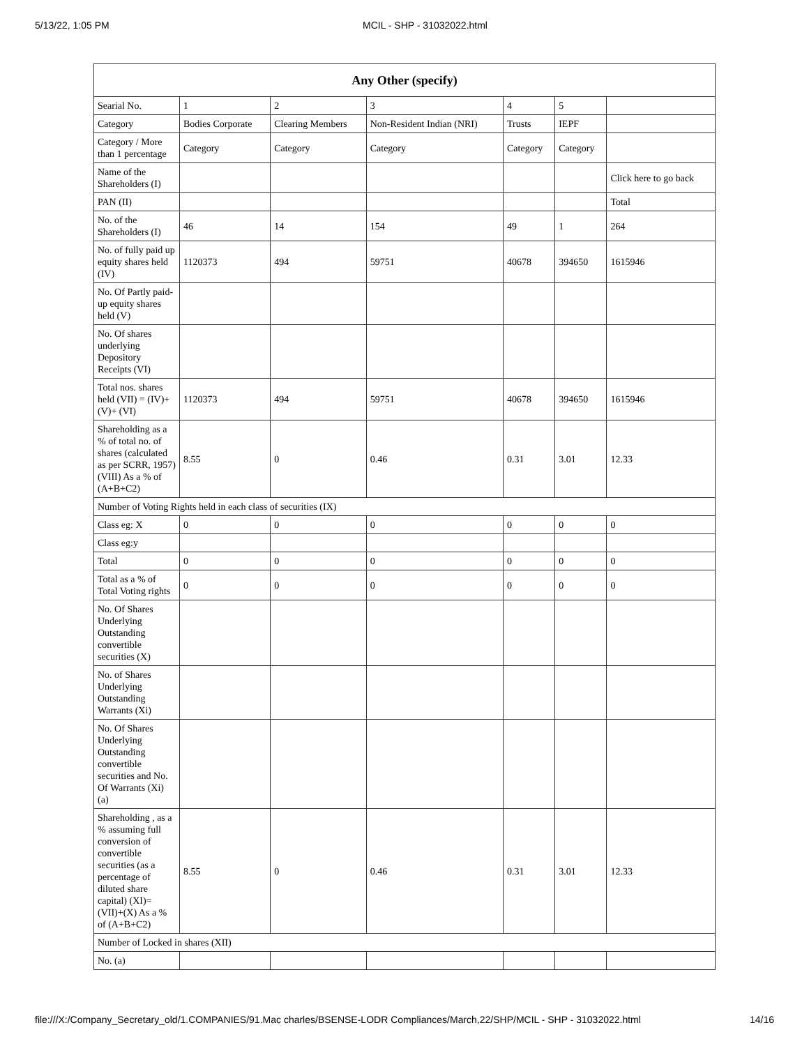5/13/22, 1:05 PM MCIL - SHP - 31032022.html
| Any Other (specify) | | | | | | |
| --- | --- | --- | --- | --- | --- | --- |
| Searial No. | 1 | 2 | 3 | 4 | 5 | |
| Category | Bodies Corporate | Clearing Members | Non-Resident Indian (NRI) | Trusts | IEPF | |
| Category / More than 1 percentage | Category | Category | Category | Category | Category | |
| Name of the Shareholders (I) | | | | | | Click here to go back |
| PAN (II) | | | | | | Total |
| No. of the Shareholders (I) | 46 | 14 | 154 | 49 | 1 | 264 |
| No. of fully paid up equity shares held (IV) | 1120373 | 494 | 59751 | 40678 | 394650 | 1615946 |
| No. Of Partly paid-up equity shares held (V) | | | | | | |
| No. Of shares underlying Depository Receipts (VI) | | | | | | |
| Total nos. shares held (VII) = (IV)+(V)+ (VI) | 1120373 | 494 | 59751 | 40678 | 394650 | 1615946 |
| Shareholding as a % of total no. of shares (calculated as per SCRR, 1957) (VIII) As a % of (A+B+C2) | 8.55 | 0 | 0.46 | 0.31 | 3.01 | 12.33 |
| Number of Voting Rights held in each class of securities (IX) | | | | | | |
| Class eg: X | 0 | 0 | 0 | 0 | 0 | 0 |
| Class eg:y | | | | | | |
| Total | 0 | 0 | 0 | 0 | 0 | 0 |
| Total as a % of Total Voting rights | 0 | 0 | 0 | 0 | 0 | 0 |
| No. Of Shares Underlying Outstanding convertible securities (X) | | | | | | |
| No. of Shares Underlying Outstanding Warrants (Xi) | | | | | | |
| No. Of Shares Underlying Outstanding convertible securities and No. Of Warrants (Xi) (a) | | | | | | |
| Shareholding , as a % assuming full conversion of convertible securities (as a percentage of diluted share capital) (XI)= (VII)+(X) As a % of (A+B+C2) | 8.55 | 0 | 0.46 | 0.31 | 3.01 | 12.33 |
| Number of Locked in shares (XII) | | | | | | |
| No. (a) | | | | | | |
file:///X:/Company_Secretary_old/1.COMPANIES/91.Mac charles/BSENSE-LODR Compliances/March,22/SHP/MCIL - SHP - 31032022.html 14/16